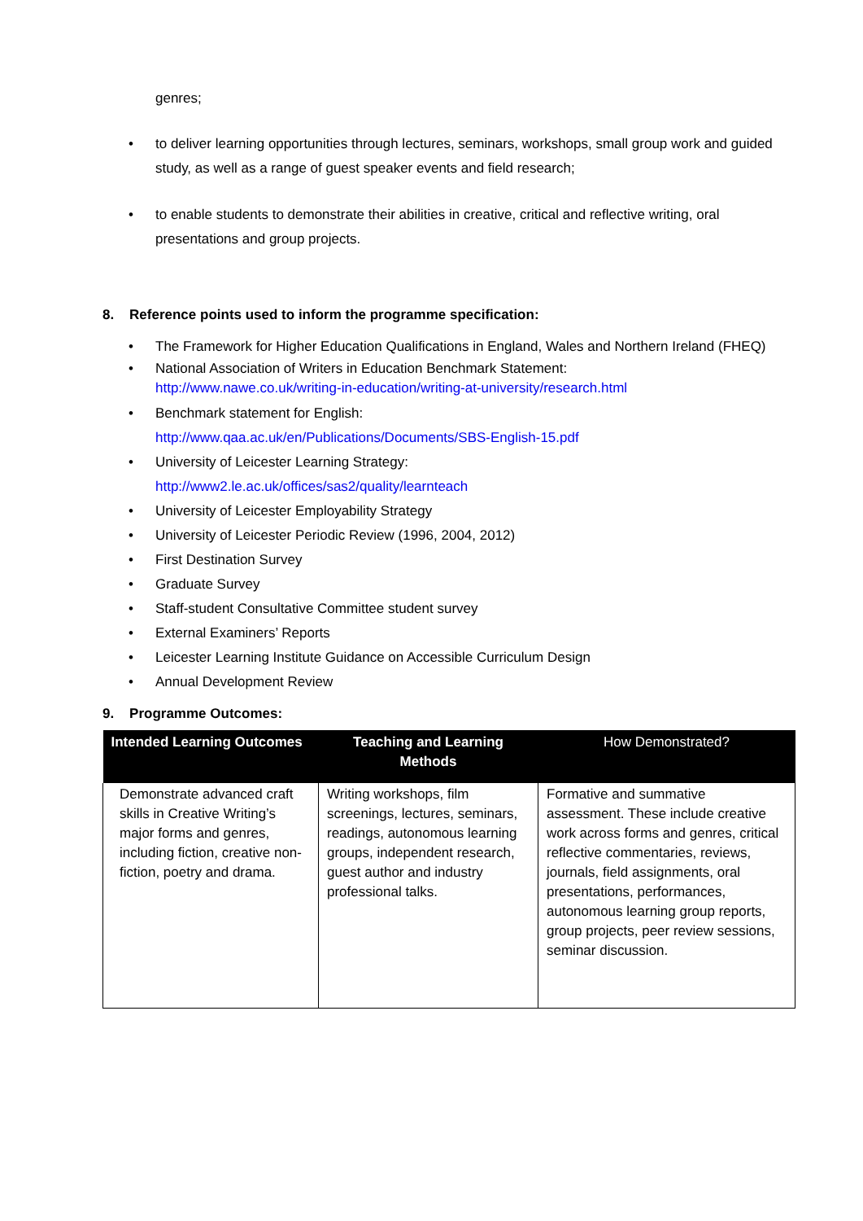genres;
• to deliver learning opportunities through lectures, seminars, workshops, small group work and guided study, as well as a range of guest speaker events and field research;
• to enable students to demonstrate their abilities in creative, critical and reflective writing, oral presentations and group projects.
8. Reference points used to inform the programme specification:
• The Framework for Higher Education Qualifications in England, Wales and Northern Ireland (FHEQ)
• National Association of Writers in Education Benchmark Statement:
http://www.nawe.co.uk/writing-in-education/writing-at-university/research.html
• Benchmark statement for English:
http://www.qaa.ac.uk/en/Publications/Documents/SBS-English-15.pdf
• University of Leicester Learning Strategy:
http://www2.le.ac.uk/offices/sas2/quality/learnteach
• University of Leicester Employability Strategy
• University of Leicester Periodic Review (1996, 2004, 2012)
• First Destination Survey
• Graduate Survey
• Staff-student Consultative Committee student survey
• External Examiners’ Reports
• Leicester Learning Institute Guidance on Accessible Curriculum Design
• Annual Development Review
9. Programme Outcomes:
| Intended Learning Outcomes | Teaching and Learning Methods | How Demonstrated? |
| --- | --- | --- |
| Demonstrate advanced craft skills in Creative Writing’s major forms and genres, including fiction, creative non-fiction, poetry and drama. | Writing workshops, film screenings, lectures, seminars, readings, autonomous learning groups, independent research, guest author and industry professional talks. | Formative and summative assessment. These include creative work across forms and genres, critical reflective commentaries, reviews, journals, field assignments, oral presentations, performances, autonomous learning group reports, group projects, peer review sessions, seminar discussion. |